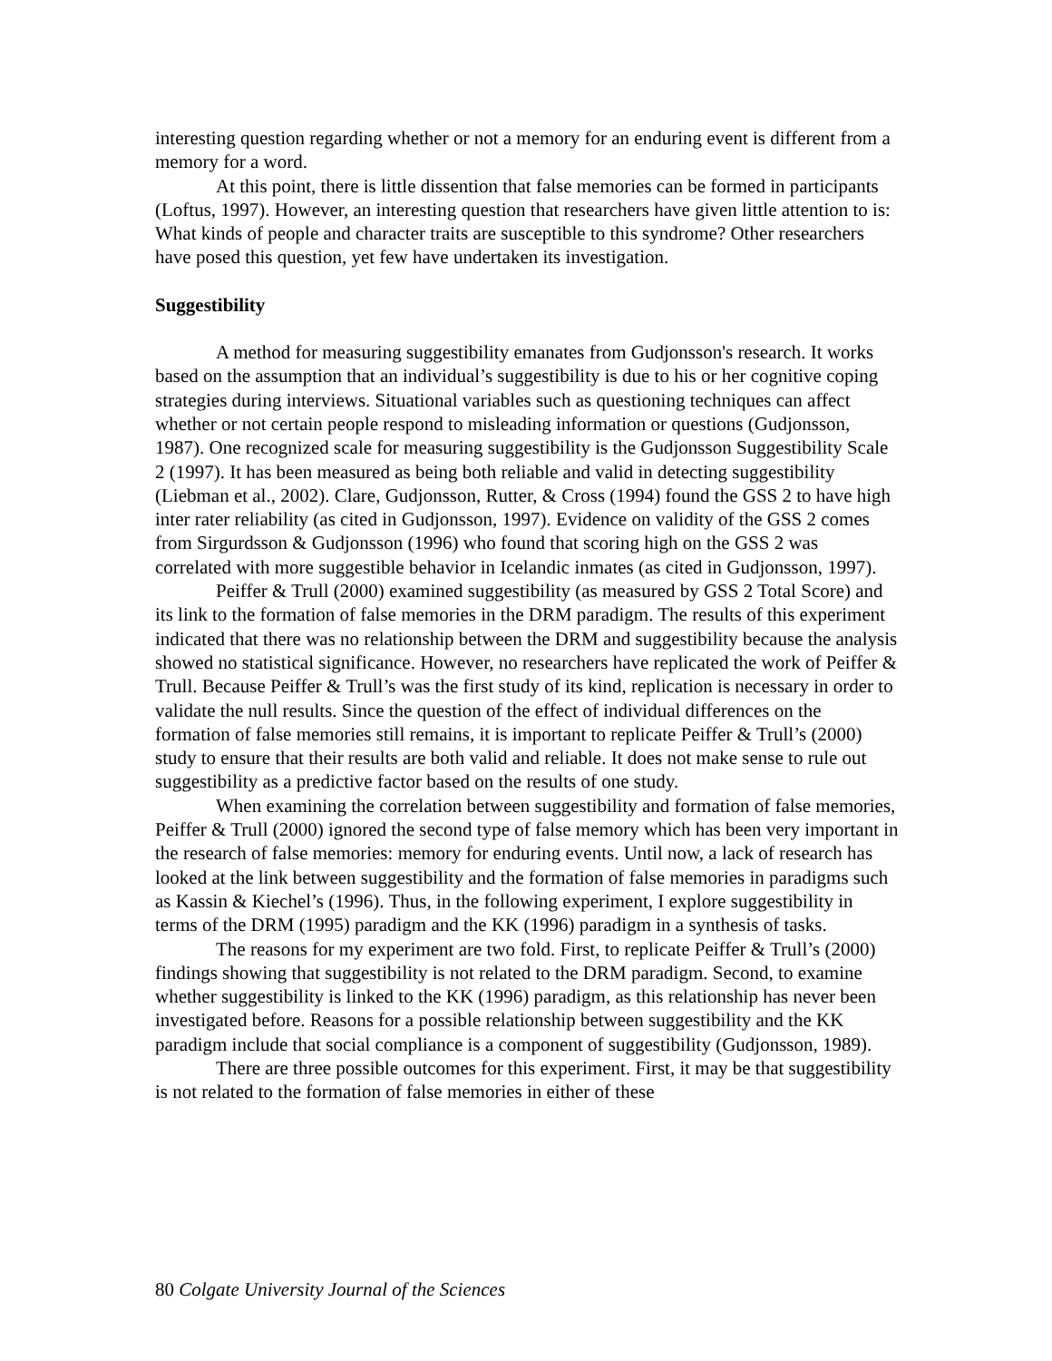interesting question regarding whether or not a memory for an enduring event is different from a memory for a word.
At this point, there is little dissention that false memories can be formed in participants (Loftus, 1997). However, an interesting question that researchers have given little attention to is: What kinds of people and character traits are susceptible to this syndrome? Other researchers have posed this question, yet few have undertaken its investigation.
Suggestibility
A method for measuring suggestibility emanates from Gudjonsson's research. It works based on the assumption that an individual’s suggestibility is due to his or her cognitive coping strategies during interviews. Situational variables such as questioning techniques can affect whether or not certain people respond to misleading information or questions (Gudjonsson, 1987). One recognized scale for measuring suggestibility is the Gudjonsson Suggestibility Scale 2 (1997). It has been measured as being both reliable and valid in detecting suggestibility (Liebman et al., 2002). Clare, Gudjonsson, Rutter, & Cross (1994) found the GSS 2 to have high inter rater reliability (as cited in Gudjonsson, 1997). Evidence on validity of the GSS 2 comes from Sirgurdsson & Gudjonsson (1996) who found that scoring high on the GSS 2 was correlated with more suggestible behavior in Icelandic inmates (as cited in Gudjonsson, 1997).
Peiffer & Trull (2000) examined suggestibility (as measured by GSS 2 Total Score) and its link to the formation of false memories in the DRM paradigm. The results of this experiment indicated that there was no relationship between the DRM and suggestibility because the analysis showed no statistical significance. However, no researchers have replicated the work of Peiffer & Trull. Because Peiffer & Trull’s was the first study of its kind, replication is necessary in order to validate the null results. Since the question of the effect of individual differences on the formation of false memories still remains, it is important to replicate Peiffer & Trull’s (2000) study to ensure that their results are both valid and reliable. It does not make sense to rule out suggestibility as a predictive factor based on the results of one study.
When examining the correlation between suggestibility and formation of false memories, Peiffer & Trull (2000) ignored the second type of false memory which has been very important in the research of false memories: memory for enduring events. Until now, a lack of research has looked at the link between suggestibility and the formation of false memories in paradigms such as Kassin & Kiechel’s (1996). Thus, in the following experiment, I explore suggestibility in terms of the DRM (1995) paradigm and the KK (1996) paradigm in a synthesis of tasks.
The reasons for my experiment are two fold. First, to replicate Peiffer & Trull’s (2000) findings showing that suggestibility is not related to the DRM paradigm. Second, to examine whether suggestibility is linked to the KK (1996) paradigm, as this relationship has never been investigated before. Reasons for a possible relationship between suggestibility and the KK paradigm include that social compliance is a component of suggestibility (Gudjonsson, 1989).
There are three possible outcomes for this experiment. First, it may be that suggestibility is not related to the formation of false memories in either of these
80 Colgate University Journal of the Sciences